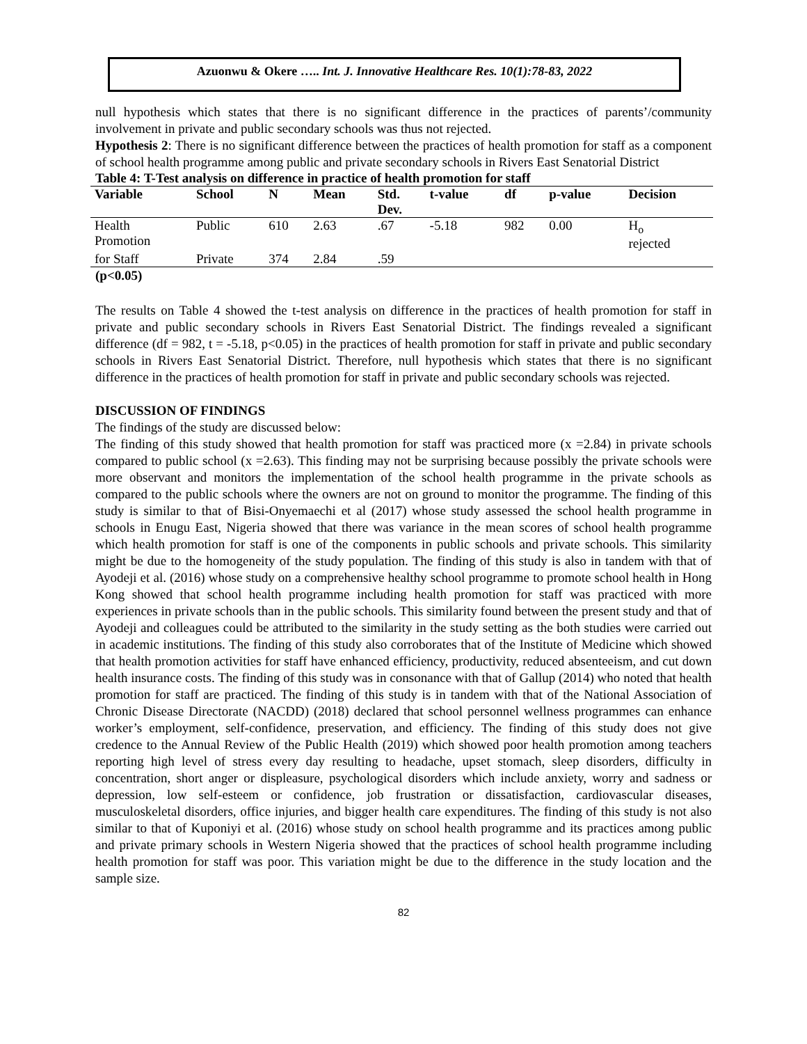Azuonwu & Okere ….. Int. J. Innovative Healthcare Res. 10(1):78-83, 2022
null hypothesis which states that there is no significant difference in the practices of parents’/community involvement in private and public secondary schools was thus not rejected.
Hypothesis 2: There is no significant difference between the practices of health promotion for staff as a component of school health programme among public and private secondary schools in Rivers East Senatorial District
Table 4: T-Test analysis on difference in practice of health promotion for staff
| Variable | School | N | Mean | Std. Dev. | t-value | df | p-value | Decision |
| --- | --- | --- | --- | --- | --- | --- | --- | --- |
| Health Promotion | Public | 610 | 2.63 | .67 | -5.18 | 982 | 0.00 | H<sub>o</sub> rejected |
| for Staff | Private | 374 | 2.84 | .59 | | | | |
(p<0.05)
The results on Table 4 showed the t-test analysis on difference in the practices of health promotion for staff in private and public secondary schools in Rivers East Senatorial District. The findings revealed a significant difference (df = 982, t = -5.18, p<0.05) in the practices of health promotion for staff in private and public secondary schools in Rivers East Senatorial District. Therefore, null hypothesis which states that there is no significant difference in the practices of health promotion for staff in private and public secondary schools was rejected.
DISCUSSION OF FINDINGS
The findings of the study are discussed below:
The finding of this study showed that health promotion for staff was practiced more (x =2.84) in private schools compared to public school (x =2.63). This finding may not be surprising because possibly the private schools were more observant and monitors the implementation of the school health programme in the private schools as compared to the public schools where the owners are not on ground to monitor the programme. The finding of this study is similar to that of Bisi-Onyemaechi et al (2017) whose study assessed the school health programme in schools in Enugu East, Nigeria showed that there was variance in the mean scores of school health programme which health promotion for staff is one of the components in public schools and private schools. This similarity might be due to the homogeneity of the study population. The finding of this study is also in tandem with that of Ayodeji et al. (2016) whose study on a comprehensive healthy school programme to promote school health in Hong Kong showed that school health programme including health promotion for staff was practiced with more experiences in private schools than in the public schools. This similarity found between the present study and that of Ayodeji and colleagues could be attributed to the similarity in the study setting as the both studies were carried out in academic institutions. The finding of this study also corroborates that of the Institute of Medicine which showed that health promotion activities for staff have enhanced efficiency, productivity, reduced absenteeism, and cut down health insurance costs. The finding of this study was in consonance with that of Gallup (2014) who noted that health promotion for staff are practiced. The finding of this study is in tandem with that of the National Association of Chronic Disease Directorate (NACDD) (2018) declared that school personnel wellness programmes can enhance worker’s employment, self-confidence, preservation, and efficiency. The finding of this study does not give credence to the Annual Review of the Public Health (2019) which showed poor health promotion among teachers reporting high level of stress every day resulting to headache, upset stomach, sleep disorders, difficulty in concentration, short anger or displeasure, psychological disorders which include anxiety, worry and sadness or depression, low self-esteem or confidence, job frustration or dissatisfaction, cardiovascular diseases, musculoskeletal disorders, office injuries, and bigger health care expenditures. The finding of this study is not also similar to that of Kuponiyi et al. (2016) whose study on school health programme and its practices among public and private primary schools in Western Nigeria showed that the practices of school health programme including health promotion for staff was poor. This variation might be due to the difference in the study location and the sample size.
82